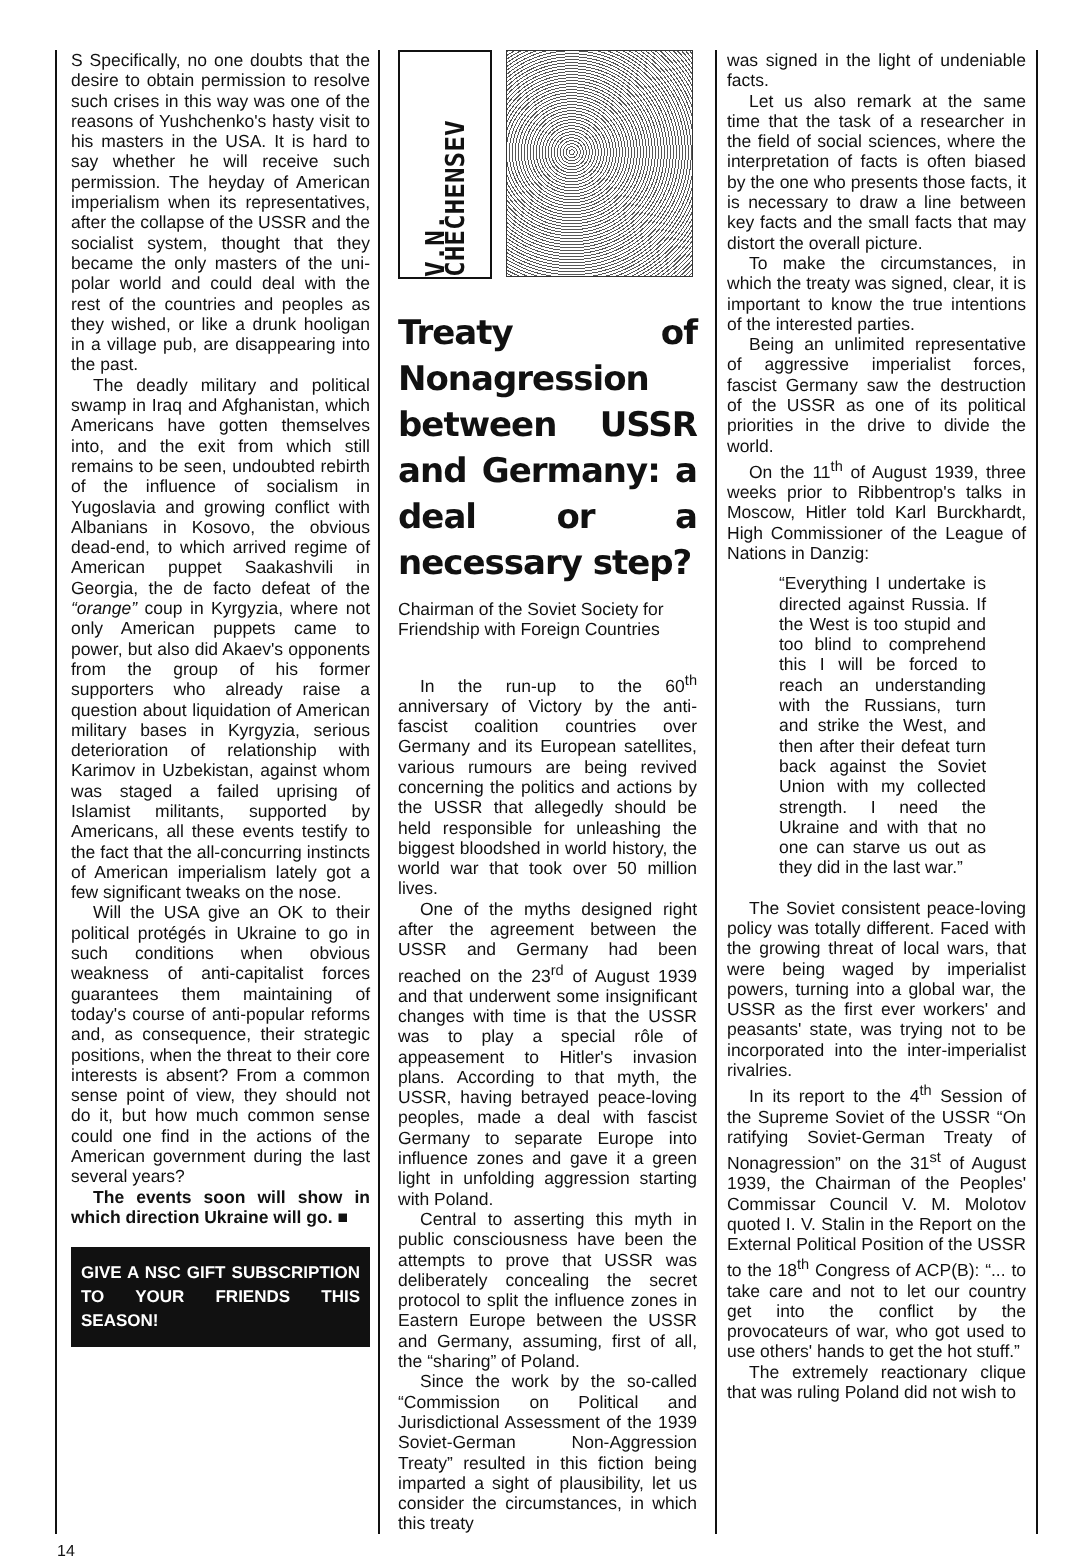S Specifically, no one doubts that the desire to obtain permission to resolve such crises in this way was one of the reasons of Yushchenko's hasty visit to his masters in the USA. It is hard to say whether he will receive such permission. The heyday of American imperialism when its representatives, after the collapse of the USSR and the socialist system, thought that they became the only masters of the uni-polar world and could deal with the rest of the countries and peoples as they wished, or like a drunk hooligan in a village pub, are disappearing into the past.
The deadly military and political swamp in Iraq and Afghanistan, which Americans have gotten themselves into, and the exit from which still remains to be seen, undoubted rebirth of the influence of socialism in Yugoslavia and growing conflict with Albanians in Kosovo, the obvious dead-end, to which arrived regime of American puppet Saakashvili in Georgia, the de facto defeat of the “orange” coup in Kyrgyzia, where not only American puppets came to power, but also did Akaev's opponents from the group of his former supporters who already raise a question about liquidation of American military bases in Kyrgyzia, serious deterioration of relationship with Karimov in Uzbekistan, against whom was staged a failed uprising of Islamist militants, supported by Americans, all these events testify to the fact that the all-concurring instincts of American imperialism lately got a few significant tweaks on the nose.
Will the USA give an OK to their political protégés in Ukraine to go in such conditions when obvious weakness of anti-capitalist forces guarantees them maintaining of today's course of anti-popular reforms and, as consequence, their strategic positions, when the threat to their core interests is absent? From a common sense point of view, they should not do it, but how much common sense could one find in the actions of the American government during the last several years?
The events soon will show in which direction Ukraine will go. ■
GIVE A NSC GIFT SUBSCRIPTION TO YOUR FRIENDS THIS SEASON!
V.N. CHECHENSEV
Treaty of Nonagression between USSR and Germany: a deal or a necessary step?
Chairman of the Soviet Society for Friendship with Foreign Countries
In the run-up to the 60<sup>th</sup> anniversary of Victory by the anti-fascist coalition countries over Germany and its European satellites, various rumours are being revived concerning the politics and actions by the USSR that allegedly should be held responsible for unleashing the biggest bloodshed in world history, the world war that took over 50 million lives.
One of the myths designed right after the agreement between the USSR and Germany had been reached on the 23<sup>rd</sup> of August 1939 and that underwent some insignificant changes with time is that the USSR was to play a special rôle of appeasement to Hitler's invasion plans. According to that myth, the USSR, having betrayed peace-loving peoples, made a deal with fascist Germany to separate Europe into influence zones and gave it a green light in unfolding aggression starting with Poland.
Central to asserting this myth in public consciousness have been the attempts to prove that USSR was deliberately concealing the secret protocol to split the influence zones in Eastern Europe between the USSR and Germany, assuming, first of all, the “sharing” of Poland.
Since the work by the so-called “Commission on Political and Jurisdictional Assessment of the 1939 Soviet-German Non-Aggression Treaty” resulted in this fiction being imparted a sight of plausibility, let us consider the circumstances, in which this treaty
was signed in the light of undeniable facts.
Let us also remark at the same time that the task of a researcher in the field of social sciences, where the interpretation of facts is often biased by the one who presents those facts, it is necessary to draw a line between key facts and the small facts that may distort the overall picture.
To make the circumstances, in which the treaty was signed, clear, it is important to know the true intentions of the interested parties.
Being an unlimited representative of aggressive imperialist forces, fascist Germany saw the destruction of the USSR as one of its political priorities in the drive to divide the world.
On the 11<sup>th</sup> of August 1939, three weeks prior to Ribbentrop's talks in Moscow, Hitler told Karl Burckhardt, High Commissioner of the League of Nations in Danzig:
“Everything I undertake is directed against Russia. If the West is too stupid and too blind to comprehend this I will be forced to reach an understanding with the Russians, turn and strike the West, and then after their defeat turn back against the Soviet Union with my collected strength. I need the Ukraine and with that no one can starve us out as they did in the last war.”
The Soviet consistent peace-loving policy was totally different. Faced with the growing threat of local wars, that were being waged by imperialist powers, turning into a global war, the USSR as the first ever workers' and peasants' state, was trying not to be incorporated into the inter-imperialist rivalries.
In its report to the 4<sup>th</sup> Session of the Supreme Soviet of the USSR “On ratifying Soviet-German Treaty of Nonagression” on the 31<sup>st</sup> of August 1939, the Chairman of the Peoples' Commissar Council V. M. Molotov quoted I. V. Stalin in the Report on the External Political Position of the USSR to the 18<sup>th</sup> Congress of ACP(B): “... to take care and not to let our country get into the conflict by the provocateurs of war, who got used to use others' hands to get the hot stuff.”
The extremely reactionary clique that was ruling Poland did not wish to
14